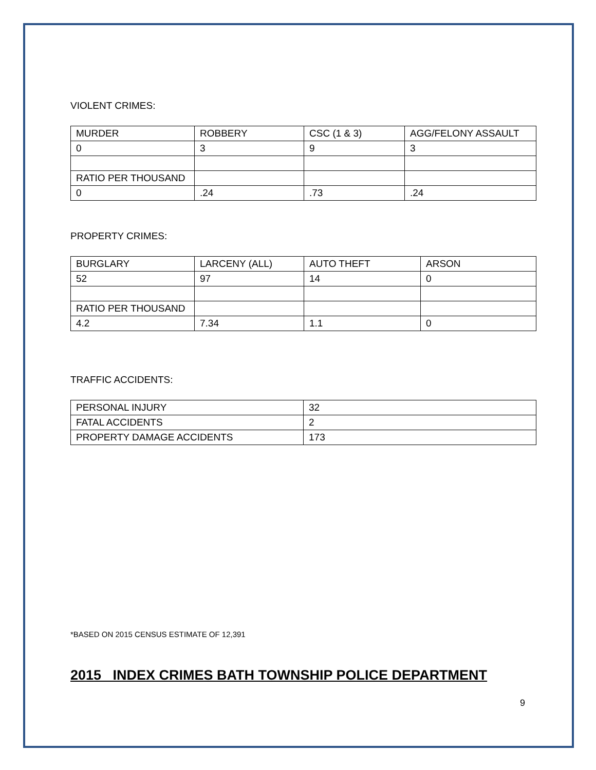VIOLENT CRIMES:
| MURDER | ROBBERY | CSC (1 & 3) | AGG/FELONY ASSAULT |
| 0 | 3 | 9 | 3 |
| RATIO PER THOUSAND | | | |
| 0 | .24 | .73 | .24 |
PROPERTY CRIMES:
| BURGLARY | LARCENY (ALL) | AUTO THEFT | ARSON |
| 52 | 97 | 14 | 0 |
| RATIO PER THOUSAND | | | |
| 4.2 | 7.34 | 1.1 | 0 |
TRAFFIC ACCIDENTS:
| PERSONAL INJURY | 32 |
| FATAL ACCIDENTS | 2 |
| PROPERTY DAMAGE ACCIDENTS | 173 |
*BASED ON 2015 CENSUS ESTIMATE OF 12,391
2015 INDEX CRIMES BATH TOWNSHIP POLICE DEPARTMENT
9